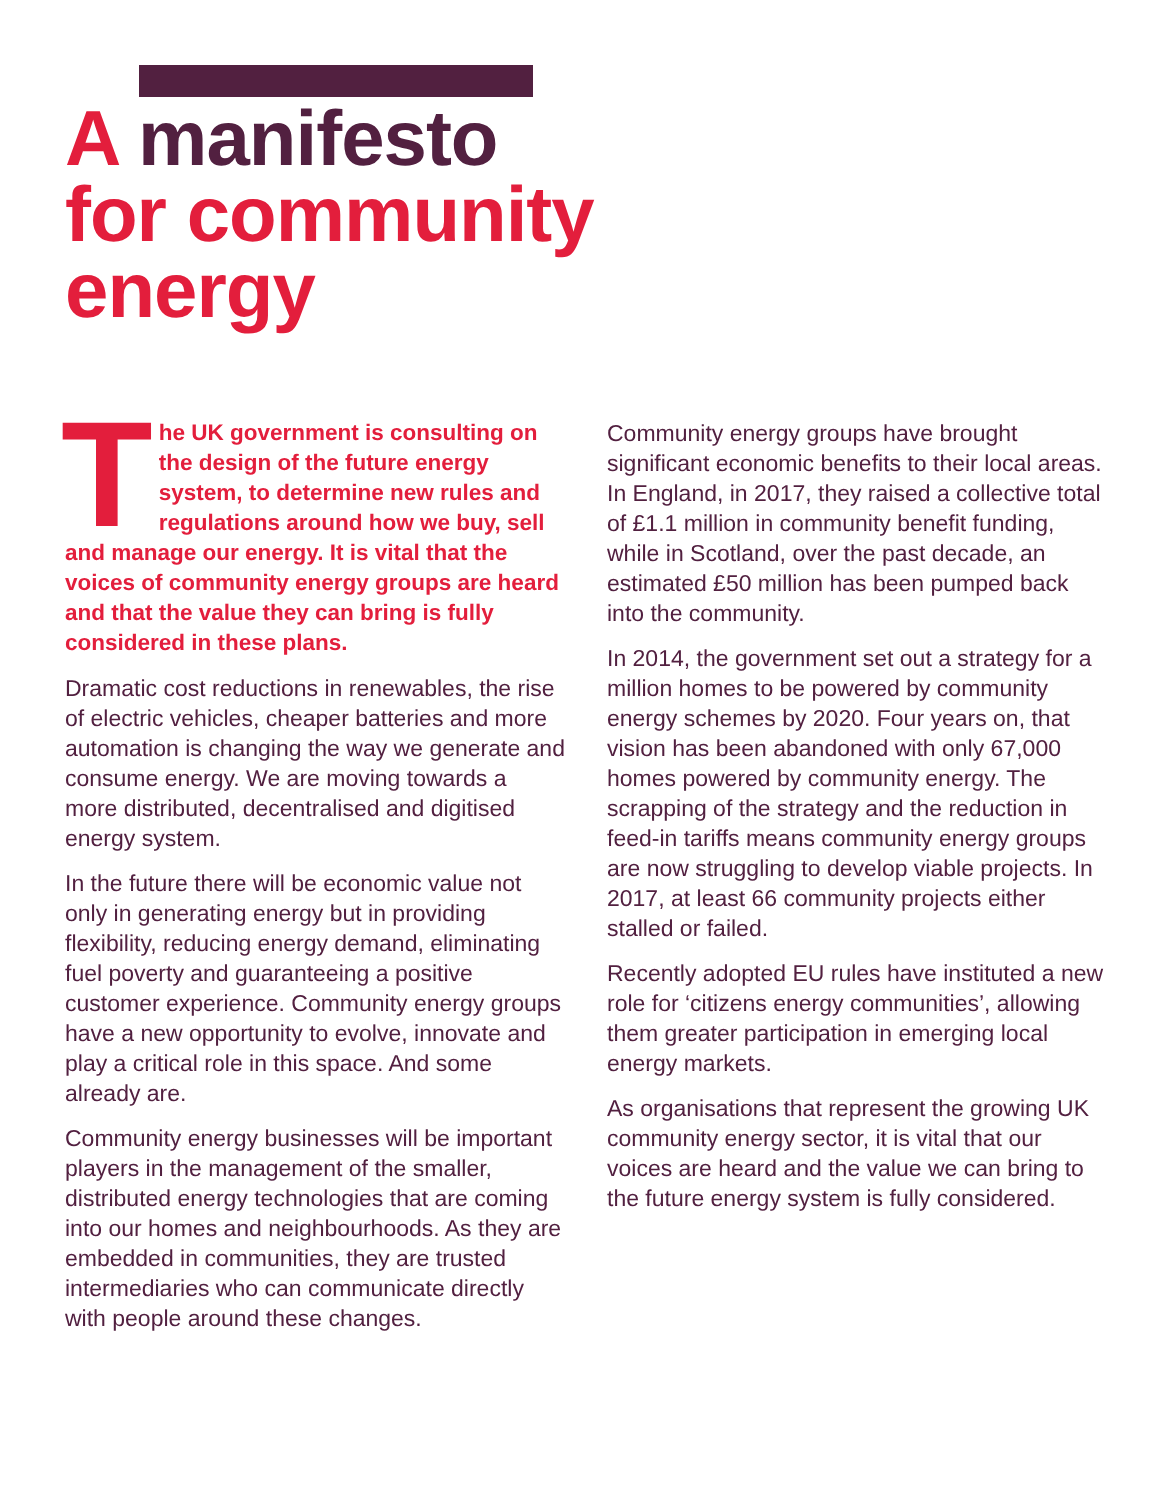A manifesto
for community
energy
The UK government is consulting on the design of the future energy system, to determine new rules and regulations around how we buy, sell and manage our energy. It is vital that the voices of community energy groups are heard and that the value they can bring is fully considered in these plans.
Dramatic cost reductions in renewables, the rise of electric vehicles, cheaper batteries and more automation is changing the way we generate and consume energy. We are moving towards a more distributed, decentralised and digitised energy system.
In the future there will be economic value not only in generating energy but in providing flexibility, reducing energy demand, eliminating fuel poverty and guaranteeing a positive customer experience. Community energy groups have a new opportunity to evolve, innovate and play a critical role in this space. And some already are.
Community energy businesses will be important players in the management of the smaller, distributed energy technologies that are coming into our homes and neighbourhoods. As they are embedded in communities, they are trusted intermediaries who can communicate directly with people around these changes.
Community energy groups have brought significant economic benefits to their local areas. In England, in 2017, they raised a collective total of £1.1 million in community benefit funding, while in Scotland, over the past decade, an estimated £50 million has been pumped back into the community.
In 2014, the government set out a strategy for a million homes to be powered by community energy schemes by 2020. Four years on, that vision has been abandoned with only 67,000 homes powered by community energy. The scrapping of the strategy and the reduction in feed-in tariffs means community energy groups are now struggling to develop viable projects. In 2017, at least 66 community projects either stalled or failed.
Recently adopted EU rules have instituted a new role for ‘citizens energy communities’, allowing them greater participation in emerging local energy markets.
As organisations that represent the growing UK community energy sector, it is vital that our voices are heard and the value we can bring to the future energy system is fully considered.